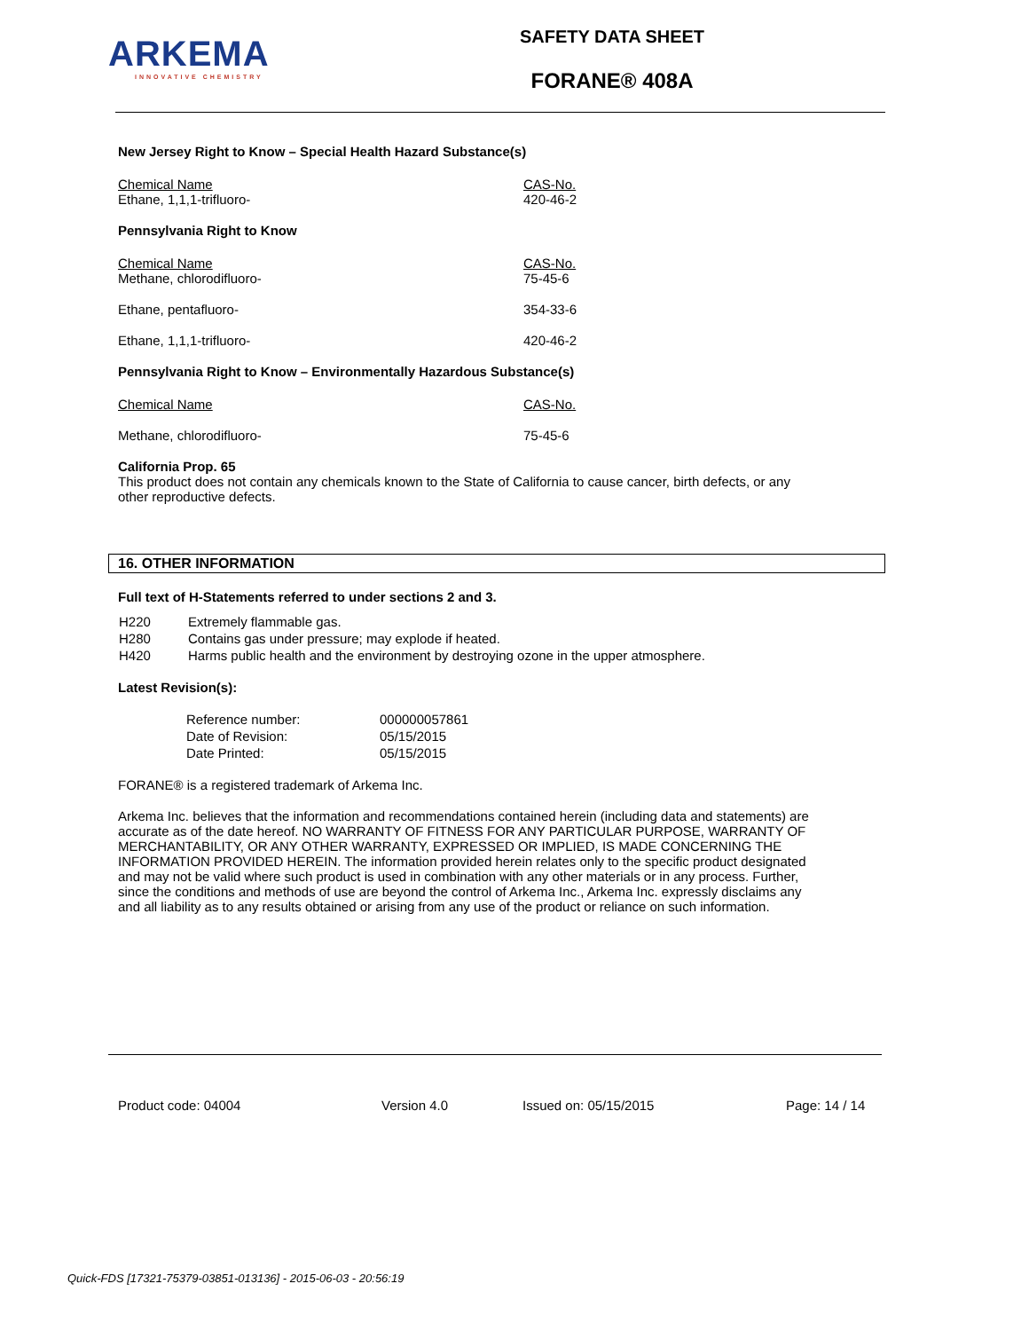ARKEMA
INNOVATIVE CHEMISTRY
SAFETY DATA SHEET
FORANE® 408A
New Jersey Right to Know – Special Health Hazard Substance(s)
| Chemical Name Ethane, 1,1,1-trifluoro- | CAS-No. 420-46-2 |
Pennsylvania Right to Know
| Chemical Name Methane, chlorodifluoro- | CAS-No. 75-45-6 |
| Ethane, pentafluoro- | 354-33-6 |
| Ethane, 1,1,1-trifluoro- | 420-46-2 |
Pennsylvania Right to Know – Environmentally Hazardous Substance(s)
| Chemical Name | CAS-No. |
| Methane, chlorodifluoro- | 75-45-6 |
California Prop. 65
This product does not contain any chemicals known to the State of California to cause cancer, birth defects, or any other reproductive defects.
16. OTHER INFORMATION
Full text of H-Statements referred to under sections 2 and 3.
| H220 | Extremely flammable gas. |
| H280 | Contains gas under pressure; may explode if heated. |
| H420 | Harms public health and the environment by destroying ozone in the upper atmosphere. |
Latest Revision(s):
| Reference number: | 000000057861 |
| Date of Revision: | 05/15/2015 |
| Date Printed: | 05/15/2015 |
FORANE® is a registered trademark of Arkema Inc.
Arkema Inc. believes that the information and recommendations contained herein (including data and statements) are accurate as of the date hereof. NO WARRANTY OF FITNESS FOR ANY PARTICULAR PURPOSE, WARRANTY OF MERCHANTABILITY, OR ANY OTHER WARRANTY, EXPRESSED OR IMPLIED, IS MADE CONCERNING THE INFORMATION PROVIDED HEREIN. The information provided herein relates only to the specific product designated and may not be valid where such product is used in combination with any other materials or in any process. Further, since the conditions and methods of use are beyond the control of Arkema Inc., Arkema Inc. expressly disclaims any and all liability as to any results obtained or arising from any use of the product or reliance on such information.
Product code: 04004 Version 4.0 Issued on: 05/15/2015 Page: 14 / 14
Quick-FDS [17321-75379-03851-013136] - 2015-06-03 - 20:56:19